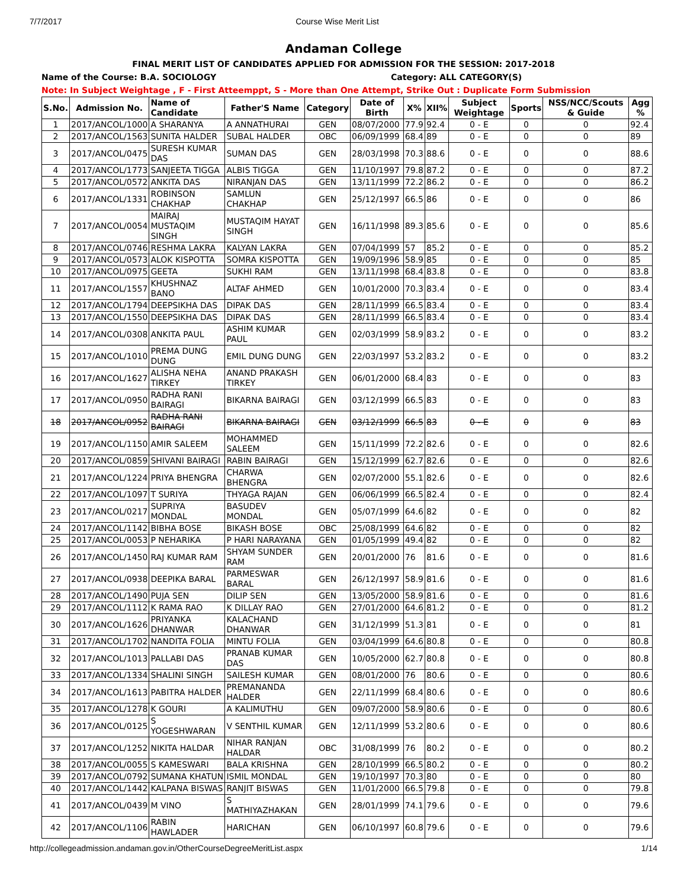7/7/2017 Course Wise Merit List
Andaman College
FINAL MERIT LIST OF CANDIDATES APPLIED FOR ADMISSION FOR THE SESSION: 2017-2018
Name of the Course: B.A. SOCIOLOGY Category: ALL CATEGORY(S)
Note: In Subject Weightage , F - First Atteemppt, S - More than One Attempt, Strike Out : Duplicate Form Submission
| S.No. | Admission No. | Name of Candidate | Father'S Name | Category | Date of Birth | X% | XII% | Subject Weightage | Sports | NSS/NCC/Scouts & Guide | Agg % |
| --- | --- | --- | --- | --- | --- | --- | --- | --- | --- | --- | --- |
| 1 | 2017/ANCOL/1000 | A SHARANYA | A ANNATHURAI | GEN | 08/07/2000 | 77.9 | 92.4 | 0 - E | 0 | 0 | 92.4 |
| 2 | 2017/ANCOL/1563 | SUNITA HALDER | SUBAL HALDER | OBC | 06/09/1999 | 68.4 | 89 | 0 - E | 0 | 0 | 89 |
| 3 | 2017/ANCOL/0475 | SURESH KUMAR DAS | SUMAN DAS | GEN | 28/03/1998 | 70.3 | 88.6 | 0 - E | 0 | 0 | 88.6 |
| 4 | 2017/ANCOL/1773 | SANJEETA TIGGA | ALBIS TIGGA | GEN | 11/10/1997 | 79.8 | 87.2 | 0 - E | 0 | 0 | 87.2 |
| 5 | 2017/ANCOL/0572 | ANKITA DAS | NIRANJAN DAS | GEN | 13/11/1999 | 72.2 | 86.2 | 0 - E | 0 | 0 | 86.2 |
| 6 | 2017/ANCOL/1331 | ROBINSON CHAKHAP | SAMLUN CHAKHAP | GEN | 25/12/1997 | 66.5 | 86 | 0 - E | 0 | 0 | 86 |
| 7 | 2017/ANCOL/0054 | MAIRAJ MUSTAQIM SINGH | MUSTAQIM HAYAT SINGH | GEN | 16/11/1998 | 89.3 | 85.6 | 0 - E | 0 | 0 | 85.6 |
| 8 | 2017/ANCOL/0746 | RESHMA LAKRA | KALYAN LAKRA | GEN | 07/04/1999 | 57 | 85.2 | 0 - E | 0 | 0 | 85.2 |
| 9 | 2017/ANCOL/0573 | ALOK KISPOTTA | SOMRA KISPOTTA | GEN | 19/09/1996 | 58.9 | 85 | 0 - E | 0 | 0 | 85 |
| 10 | 2017/ANCOL/0975 | GEETA | SUKHI RAM | GEN | 13/11/1998 | 68.4 | 83.8 | 0 - E | 0 | 0 | 83.8 |
| 11 | 2017/ANCOL/1557 | KHUSHNAZ BANO | ALTAF AHMED | GEN | 10/01/2000 | 70.3 | 83.4 | 0 - E | 0 | 0 | 83.4 |
| 12 | 2017/ANCOL/1794 | DEEPSIKHA DAS | DIPAK DAS | GEN | 28/11/1999 | 66.5 | 83.4 | 0 - E | 0 | 0 | 83.4 |
| 13 | 2017/ANCOL/1550 | DEEPSIKHA DAS | DIPAK DAS | GEN | 28/11/1999 | 66.5 | 83.4 | 0 - E | 0 | 0 | 83.4 |
| 14 | 2017/ANCOL/0308 | ANKITA PAUL | ASHIM KUMAR PAUL | GEN | 02/03/1999 | 58.9 | 83.2 | 0 - E | 0 | 0 | 83.2 |
| 15 | 2017/ANCOL/1010 | PREMA DUNG DUNG | EMIL DUNG DUNG | GEN | 22/03/1997 | 53.2 | 83.2 | 0 - E | 0 | 0 | 83.2 |
| 16 | 2017/ANCOL/1627 | ALISHA NEHA TIRKEY | ANAND PRAKASH TIRKEY | GEN | 06/01/2000 | 68.4 | 83 | 0 - E | 0 | 0 | 83 |
| 17 | 2017/ANCOL/0950 | RADHA RANI BAIRAGI | BIKARNA BAIRAGI | GEN | 03/12/1999 | 66.5 | 83 | 0 - E | 0 | 0 | 83 |
| 18 | 2017/ANCOL/0952 | RADHA RANI BAIRAGI | BIKARNA BAIRAGI | GEN | 03/12/1999 | 66.5 | 83 | 0 - E | 0 | 0 | 83 |
| 19 | 2017/ANCOL/1150 | AMIR SALEEM | MOHAMMED SALEEM | GEN | 15/11/1999 | 72.2 | 82.6 | 0 - E | 0 | 0 | 82.6 |
| 20 | 2017/ANCOL/0859 | SHIVANI BAIRAGI | RABIN BAIRAGI | GEN | 15/12/1999 | 62.7 | 82.6 | 0 - E | 0 | 0 | 82.6 |
| 21 | 2017/ANCOL/1224 | PRIYA BHENGRA | CHARWA BHENGRA | GEN | 02/07/2000 | 55.1 | 82.6 | 0 - E | 0 | 0 | 82.6 |
| 22 | 2017/ANCOL/1097 | T SURIYA | THYAGA RAJAN | GEN | 06/06/1999 | 66.5 | 82.4 | 0 - E | 0 | 0 | 82.4 |
| 23 | 2017/ANCOL/0217 | SUPRIYA MONDAL | BASUDEV MONDAL | GEN | 05/07/1999 | 64.6 | 82 | 0 - E | 0 | 0 | 82 |
| 24 | 2017/ANCOL/1142 | BIBHA BOSE | BIKASH BOSE | OBC | 25/08/1999 | 64.6 | 82 | 0 - E | 0 | 0 | 82 |
| 25 | 2017/ANCOL/0053 | P NEHARIKA | P HARI NARAYANA | GEN | 01/05/1999 | 49.4 | 82 | 0 - E | 0 | 0 | 82 |
| 26 | 2017/ANCOL/1450 | RAJ KUMAR RAM | SHYAM SUNDER RAM | GEN | 20/01/2000 | 76 | 81.6 | 0 - E | 0 | 0 | 81.6 |
| 27 | 2017/ANCOL/0938 | DEEPIKA BARAL | PARMESWAR BARAL | GEN | 26/12/1997 | 58.9 | 81.6 | 0 - E | 0 | 0 | 81.6 |
| 28 | 2017/ANCOL/1490 | PUJA SEN | DILIP SEN | GEN | 13/05/2000 | 58.9 | 81.6 | 0 - E | 0 | 0 | 81.6 |
| 29 | 2017/ANCOL/1112 | K RAMA RAO | K DILLAY RAO | GEN | 27/01/2000 | 64.6 | 81.2 | 0 - E | 0 | 0 | 81.2 |
| 30 | 2017/ANCOL/1626 | PRIYANKA DHANWAR | KALACHAND DHANWAR | GEN | 31/12/1999 | 51.3 | 81 | 0 - E | 0 | 0 | 81 |
| 31 | 2017/ANCOL/1702 | NANDITA FOLIA | MINTU FOLIA | GEN | 03/04/1999 | 64.6 | 80.8 | 0 - E | 0 | 0 | 80.8 |
| 32 | 2017/ANCOL/1013 | PALLABI DAS | PRANAB KUMAR DAS | GEN | 10/05/2000 | 62.7 | 80.8 | 0 - E | 0 | 0 | 80.8 |
| 33 | 2017/ANCOL/1334 | SHALINI SINGH | SAILESH KUMAR | GEN | 08/01/2000 | 76 | 80.6 | 0 - E | 0 | 0 | 80.6 |
| 34 | 2017/ANCOL/1613 | PABITRA HALDER | PREMANANDA HALDER | GEN | 22/11/1999 | 68.4 | 80.6 | 0 - E | 0 | 0 | 80.6 |
| 35 | 2017/ANCOL/1278 | K GOURI | A KALIMUTHU | GEN | 09/07/2000 | 58.9 | 80.6 | 0 - E | 0 | 0 | 80.6 |
| 36 | 2017/ANCOL/0125 | S YOGESHWARAN | V SENTHIL KUMAR | GEN | 12/11/1999 | 53.2 | 80.6 | 0 - E | 0 | 0 | 80.6 |
| 37 | 2017/ANCOL/1252 | NIKITA HALDAR | NIHAR RANJAN HALDAR | OBC | 31/08/1999 | 76 | 80.2 | 0 - E | 0 | 0 | 80.2 |
| 38 | 2017/ANCOL/0055 | S KAMESWARI | BALA KRISHNA | GEN | 28/10/1999 | 66.5 | 80.2 | 0 - E | 0 | 0 | 80.2 |
| 39 | 2017/ANCOL/0792 | SUMANA KHATUN | ISMIL MONDAL | GEN | 19/10/1997 | 70.3 | 80 | 0 - E | 0 | 0 | 80 |
| 40 | 2017/ANCOL/1442 | KALPANA BISWAS | RANJIT BISWAS | GEN | 11/01/2000 | 66.5 | 79.8 | 0 - E | 0 | 0 | 79.8 |
| 41 | 2017/ANCOL/0439 | M VINO | S MATHIYAZHAKAN | GEN | 28/01/1999 | 74.1 | 79.6 | 0 - E | 0 | 0 | 79.6 |
| 42 | 2017/ANCOL/1106 | RABIN HAWLADER | HARICHAN | GEN | 06/10/1997 | 60.8 | 79.6 | 0 - E | 0 | 0 | 79.6 |
http://collegeadmission.andaman.gov.in/OtherCourseDegreeMeritList.aspx 1/14